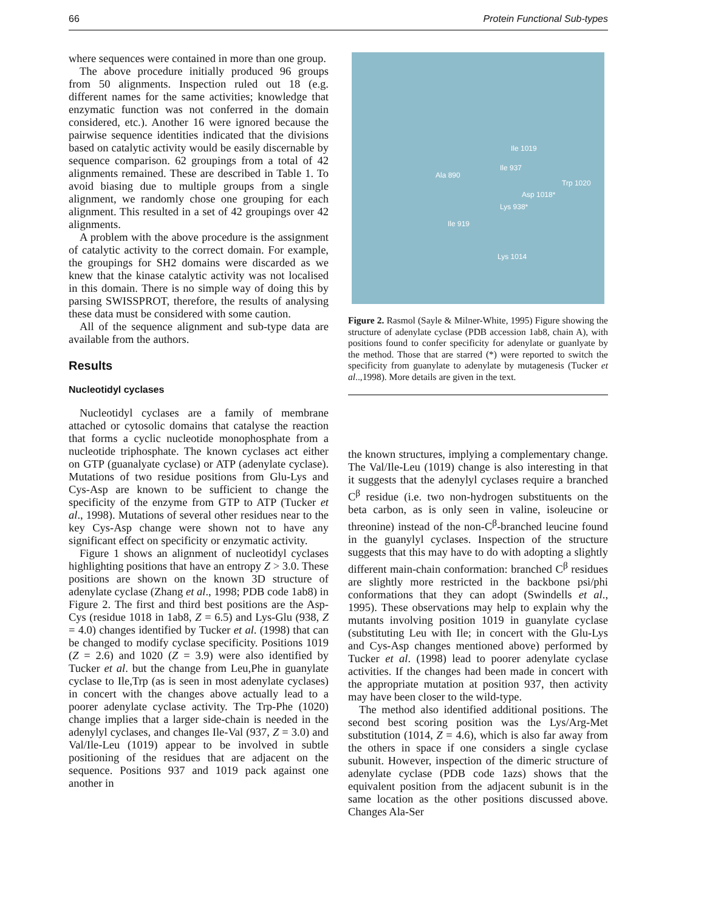66 Protein Functional Sub-types
where sequences were contained in more than one group.
The above procedure initially produced 96 groups from 50 alignments. Inspection ruled out 18 (e.g. different names for the same activities; knowledge that enzymatic function was not conferred in the domain considered, etc.). Another 16 were ignored because the pairwise sequence identities indicated that the divisions based on catalytic activity would be easily discernable by sequence comparison. 62 groupings from a total of 42 alignments remained. These are described in Table 1. To avoid biasing due to multiple groups from a single alignment, we randomly chose one grouping for each alignment. This resulted in a set of 42 groupings over 42 alignments.
A problem with the above procedure is the assignment of catalytic activity to the correct domain. For example, the groupings for SH2 domains were discarded as we knew that the kinase catalytic activity was not localised in this domain. There is no simple way of doing this by parsing SWISSPROT, therefore, the results of analysing these data must be considered with some caution.
All of the sequence alignment and sub-type data are available from the authors.
Results
Nucleotidyl cyclases
Nucleotidyl cyclases are a family of membrane attached or cytosolic domains that catalyse the reaction that forms a cyclic nucleotide monophosphate from a nucleotide triphosphate. The known cyclases act either on GTP (guanalyate cyclase) or ATP (adenylate cyclase). Mutations of two residue positions from Glu-Lys and Cys-Asp are known to be sufficient to change the specificity of the enzyme from GTP to ATP (Tucker et al., 1998). Mutations of several other residues near to the key Cys-Asp change were shown not to have any significant effect on specificity or enzymatic activity.
Figure 1 shows an alignment of nucleotidyl cyclases highlighting positions that have an entropy Z > 3.0. These positions are shown on the known 3D structure of adenylate cyclase (Zhang et al., 1998; PDB code 1ab8) in Figure 2. The first and third best positions are the Asp-Cys (residue 1018 in 1ab8, Z = 6.5) and Lys-Glu (938, Z = 4.0) changes identified by Tucker et al. (1998) that can be changed to modify cyclase specificity. Positions 1019 (Z = 2.6) and 1020 (Z = 3.9) were also identified by Tucker et al. but the change from Leu,Phe in guanylate cyclase to Ile,Trp (as is seen in most adenylate cyclases) in concert with the changes above actually lead to a poorer adenylate cyclase activity. The Trp-Phe (1020) change implies that a larger side-chain is needed in the adenylyl cyclases, and changes Ile-Val (937, Z = 3.0) and Val/Ile-Leu (1019) appear to be involved in subtle positioning of the residues that are adjacent on the sequence. Positions 937 and 1019 pack against one another in
Ile 1019
Ile 937
Ala 890
Trp 1020
Asp 1018*
Lys 938*
Ile 919
Lys 1014
Figure 2. Rasmol (Sayle & Milner-White, 1995) Figure showing the structure of adenylate cyclase (PDB accession 1ab8, chain A), with positions found to confer specificity for adenylate or guanlyate by the method. Those that are starred (*) were reported to switch the specificity from guanylate to adenylate by mutagenesis (Tucker et al..,1998). More details are given in the text.
the known structures, implying a complementary change. The Val/Ile-Leu (1019) change is also interesting in that it suggests that the adenylyl cyclases require a branched C<sup>β</sup> residue (i.e. two non-hydrogen substituents on the beta carbon, as is only seen in valine, isoleucine or threonine) instead of the non-C<sup>β</sup>-branched leucine found in the guanylyl cyclases. Inspection of the structure suggests that this may have to do with adopting a slightly different main-chain conformation: branched C<sup>β</sup> residues are slightly more restricted in the backbone psi/phi conformations that they can adopt (Swindells et al., 1995). These observations may help to explain why the mutants involving position 1019 in guanylate cyclase (substituting Leu with Ile; in concert with the Glu-Lys and Cys-Asp changes mentioned above) performed by Tucker et al. (1998) lead to poorer adenylate cyclase activities. If the changes had been made in concert with the appropriate mutation at position 937, then activity may have been closer to the wild-type.
The method also identified additional positions. The second best scoring position was the Lys/Arg-Met substitution (1014, Z = 4.6), which is also far away from the others in space if one considers a single cyclase subunit. However, inspection of the dimeric structure of adenylate cyclase (PDB code 1azs) shows that the equivalent position from the adjacent subunit is in the same location as the other positions discussed above. Changes Ala-Ser